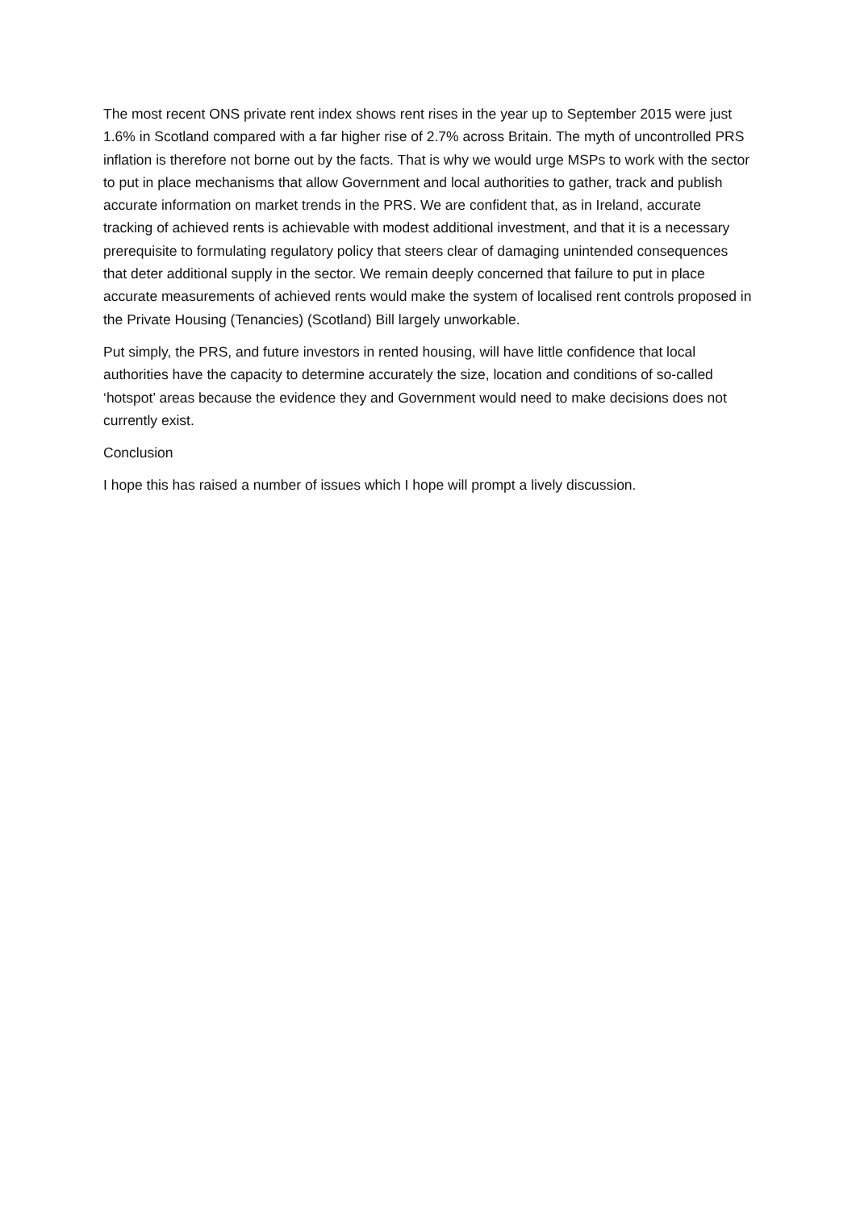The most recent ONS private rent index shows rent rises in the year up to September 2015 were just 1.6% in Scotland compared with a far higher rise of 2.7% across Britain. The myth of uncontrolled PRS inflation is therefore not borne out by the facts. That is why we would urge MSPs to work with the sector to put in place mechanisms that allow Government and local authorities to gather, track and publish accurate information on market trends in the PRS. We are confident that, as in Ireland, accurate tracking of achieved rents is achievable with modest additional investment, and that it is a necessary prerequisite to formulating regulatory policy that steers clear of damaging unintended consequences that deter additional supply in the sector. We remain deeply concerned that failure to put in place accurate measurements of achieved rents would make the system of localised rent controls proposed in the Private Housing (Tenancies) (Scotland) Bill largely unworkable.
Put simply, the PRS, and future investors in rented housing, will have little confidence that local authorities have the capacity to determine accurately the size, location and conditions of so-called ‘hotspot’ areas because the evidence they and Government would need to make decisions does not currently exist.
Conclusion
I hope this has raised a number of issues which I hope will prompt a lively discussion.